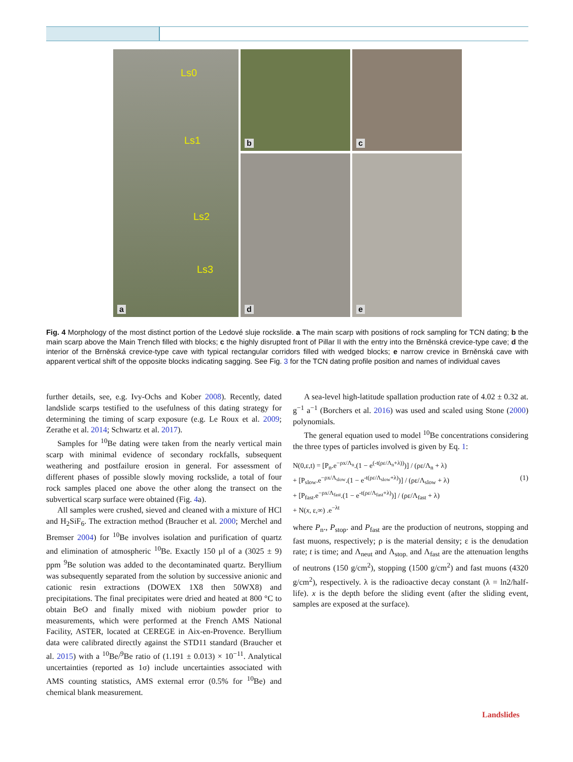Ls0
Ls1
Ls2
Ls3
a
b
c
d
e
Fig. 4 Morphology of the most distinct portion of the Ledové sluje rockslide. a The main scarp with positions of rock sampling for TCN dating; b the main scarp above the Main Trench filled with blocks; c the highly disrupted front of Pillar II with the entry into the Brněnská crevice-type cave; d the interior of the Brněnská crevice-type cave with typical rectangular corridors filled with wedged blocks; e narrow crevice in Brněnská cave with apparent vertical shift of the opposite blocks indicating sagging. See Fig. 3 for the TCN dating profile position and names of individual caves
further details, see, e.g. Ivy-Ochs and Kober 2008). Recently, dated landslide scarps testified to the usefulness of this dating strategy for determining the timing of scarp exposure (e.g. Le Roux et al. 2009; Zerathe et al. 2014; Schwartz et al. 2017).
Samples for <sup>10</sup>Be dating were taken from the nearly vertical main scarp with minimal evidence of secondary rockfalls, subsequent weathering and postfailure erosion in general. For assessment of different phases of possible slowly moving rockslide, a total of four rock samples placed one above the other along the transect on the subvertical scarp surface were obtained (Fig. 4a).
All samples were crushed, sieved and cleaned with a mixture of HCl and H<sub>2</sub>SiF<sub>6</sub>. The extraction method (Braucher et al. 2000; Merchel and Bremser 2004) for <sup>10</sup>Be involves isolation and purification of quartz and elimination of atmospheric <sup>10</sup>Be. Exactly 150 μl of a (3025 ± 9) ppm <sup>9</sup>Be solution was added to the decontaminated quartz. Beryllium was subsequently separated from the solution by successive anionic and cationic resin extractions (DOWEX 1X8 then 50WX8) and precipitations. The final precipitates were dried and heated at 800 °C to obtain BeO and finally mixed with niobium powder prior to measurements, which were performed at the French AMS National Facility, ASTER, located at CEREGE in Aix-en-Provence. Beryllium data were calibrated directly against the STD11 standard (Braucher et al. 2015) with a <sup>10</sup>Be/<sup>9</sup>Be ratio of (1.191 ± 0.013) × 10<sup>−11</sup>. Analytical uncertainties (reported as 1σ) include uncertainties associated with AMS counting statistics, AMS external error (0.5% for <sup>10</sup>Be) and chemical blank measurement.
A sea-level high-latitude spallation production rate of 4.02 ± 0.32 at. g<sup>−1</sup> a<sup>−1</sup> (Borchers et al. 2016) was used and scaled using Stone (2000) polynomials.
The general equation used to model <sup>10</sup>Be concentrations considering the three types of particles involved is given by Eq. 1:
N(0,ε,t) = [P<sub>n</sub>.e<sup>−ρx/Λ<sub>n</sub></sup>.(1 − e<sup>(-t(ρε/Λ<sub>n</sub>+λ))</sup>)] / (ρε/Λ<sub>n</sub> + λ)
+ [P<sub>slow</sub>.e<sup>−ρx/Λ<sub>slow</sub></sup>.(1 − e<sup>-t(ρε/Λ<sub>slow</sub>+λ)</sup>)] / (ρε/Λ<sub>slow</sub> + λ) (1)
+ [P<sub>fast</sub>.e<sup>−ρx/Λ<sub>fast</sub></sup>.(1 − e<sup>-t(ρε/Λ<sub>fast</sub>+λ)</sup>)] / (ρε/Λ<sub>fast</sub> + λ)
+ N(x, ε,∞) .e<sup>−λt</sup>
where P<sub>n</sub>., P<sub>stop</sub>. and P<sub>fast</sub> are the production of neutrons, stopping and fast muons, respectively; ρ is the material density; ε is the denudation rate; t is time; and Λ<sub>neut</sub> and Λ<sub>stop.</sub> and Λ<sub>fast</sub> are the attenuation lengths of neutrons (150 g/cm<sup>2</sup>), stopping (1500 g/cm<sup>2</sup>) and fast muons (4320 g/cm<sup>2</sup>), respectively. λ is the radioactive decay constant (λ = ln2/half-life). x is the depth before the sliding event (after the sliding event, samples are exposed at the surface).
Landslides